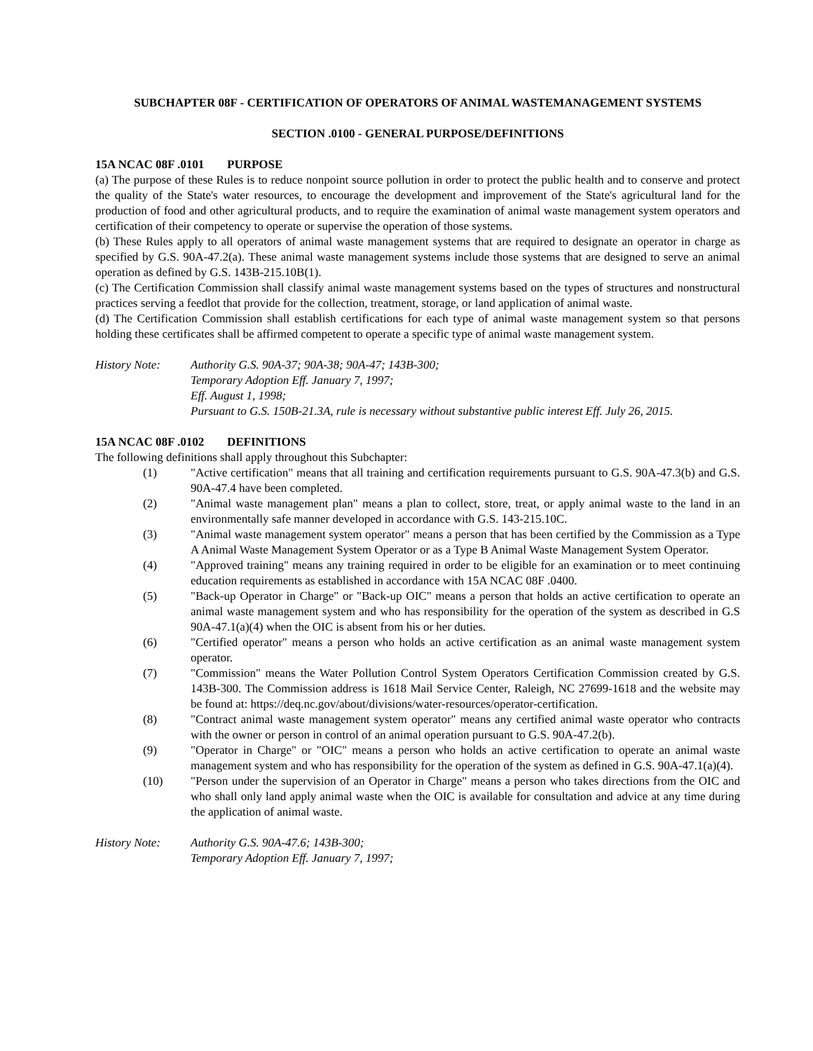SUBCHAPTER 08F - CERTIFICATION OF OPERATORS OF ANIMAL WASTEMANAGEMENT SYSTEMS
SECTION .0100 - GENERAL PURPOSE/DEFINITIONS
15A NCAC 08F .0101 PURPOSE
(a) The purpose of these Rules is to reduce nonpoint source pollution in order to protect the public health and to conserve and protect the quality of the State's water resources, to encourage the development and improvement of the State's agricultural land for the production of food and other agricultural products, and to require the examination of animal waste management system operators and certification of their competency to operate or supervise the operation of those systems.
(b) These Rules apply to all operators of animal waste management systems that are required to designate an operator in charge as specified by G.S. 90A-47.2(a). These animal waste management systems include those systems that are designed to serve an animal operation as defined by G.S. 143B-215.10B(1).
(c) The Certification Commission shall classify animal waste management systems based on the types of structures and nonstructural practices serving a feedlot that provide for the collection, treatment, storage, or land application of animal waste.
(d) The Certification Commission shall establish certifications for each type of animal waste management system so that persons holding these certificates shall be affirmed competent to operate a specific type of animal waste management system.
History Note: Authority G.S. 90A-37; 90A-38; 90A-47; 143B-300;
Temporary Adoption Eff. January 7, 1997;
Eff. August 1, 1998;
Pursuant to G.S. 150B-21.3A, rule is necessary without substantive public interest Eff. July 26, 2015.
15A NCAC 08F .0102 DEFINITIONS
The following definitions shall apply throughout this Subchapter:
(1) "Active certification" means that all training and certification requirements pursuant to G.S. 90A-47.3(b) and G.S. 90A-47.4 have been completed.
(2) "Animal waste management plan" means a plan to collect, store, treat, or apply animal waste to the land in an environmentally safe manner developed in accordance with G.S. 143-215.10C.
(3) "Animal waste management system operator" means a person that has been certified by the Commission as a Type A Animal Waste Management System Operator or as a Type B Animal Waste Management System Operator.
(4) "Approved training" means any training required in order to be eligible for an examination or to meet continuing education requirements as established in accordance with 15A NCAC 08F .0400.
(5) "Back-up Operator in Charge" or "Back-up OIC" means a person that holds an active certification to operate an animal waste management system and who has responsibility for the operation of the system as described in G.S 90A-47.1(a)(4) when the OIC is absent from his or her duties.
(6) "Certified operator" means a person who holds an active certification as an animal waste management system operator.
(7) "Commission" means the Water Pollution Control System Operators Certification Commission created by G.S. 143B-300. The Commission address is 1618 Mail Service Center, Raleigh, NC 27699-1618 and the website may be found at: https://deq.nc.gov/about/divisions/water-resources/operator-certification.
(8) "Contract animal waste management system operator" means any certified animal waste operator who contracts with the owner or person in control of an animal operation pursuant to G.S. 90A-47.2(b).
(9) "Operator in Charge" or "OIC" means a person who holds an active certification to operate an animal waste management system and who has responsibility for the operation of the system as defined in G.S. 90A-47.1(a)(4).
(10) "Person under the supervision of an Operator in Charge" means a person who takes directions from the OIC and who shall only land apply animal waste when the OIC is available for consultation and advice at any time during the application of animal waste.
History Note: Authority G.S. 90A-47.6; 143B-300;
Temporary Adoption Eff. January 7, 1997;